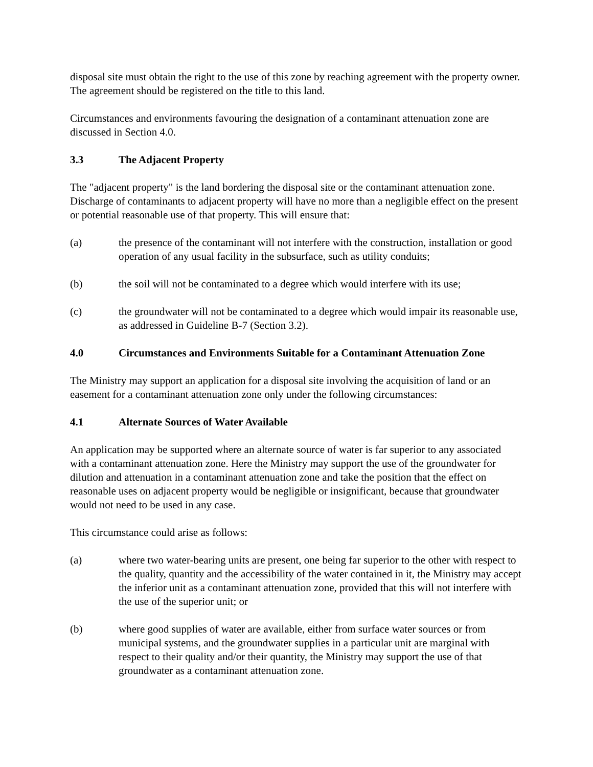disposal site must obtain the right to the use of this zone by reaching agreement with the property owner. The agreement should be registered on the title to this land.
Circumstances and environments favouring the designation of a contaminant attenuation zone are discussed in Section 4.0.
3.3 The Adjacent Property
The "adjacent property" is the land bordering the disposal site or the contaminant attenuation zone. Discharge of contaminants to adjacent property will have no more than a negligible effect on the present or potential reasonable use of that property. This will ensure that:
(a) the presence of the contaminant will not interfere with the construction, installation or good operation of any usual facility in the subsurface, such as utility conduits;
(b) the soil will not be contaminated to a degree which would interfere with its use;
(c) the groundwater will not be contaminated to a degree which would impair its reasonable use, as addressed in Guideline B-7 (Section 3.2).
4.0 Circumstances and Environments Suitable for a Contaminant Attenuation Zone
The Ministry may support an application for a disposal site involving the acquisition of land or an easement for a contaminant attenuation zone only under the following circumstances:
4.1 Alternate Sources of Water Available
An application may be supported where an alternate source of water is far superior to any associated with a contaminant attenuation zone. Here the Ministry may support the use of the groundwater for dilution and attenuation in a contaminant attenuation zone and take the position that the effect on reasonable uses on adjacent property would be negligible or insignificant, because that groundwater would not need to be used in any case.
This circumstance could arise as follows:
(a) where two water-bearing units are present, one being far superior to the other with respect to the quality, quantity and the accessibility of the water contained in it, the Ministry may accept the inferior unit as a contaminant attenuation zone, provided that this will not interfere with the use of the superior unit; or
(b) where good supplies of water are available, either from surface water sources or from municipal systems, and the groundwater supplies in a particular unit are marginal with respect to their quality and/or their quantity, the Ministry may support the use of that groundwater as a contaminant attenuation zone.